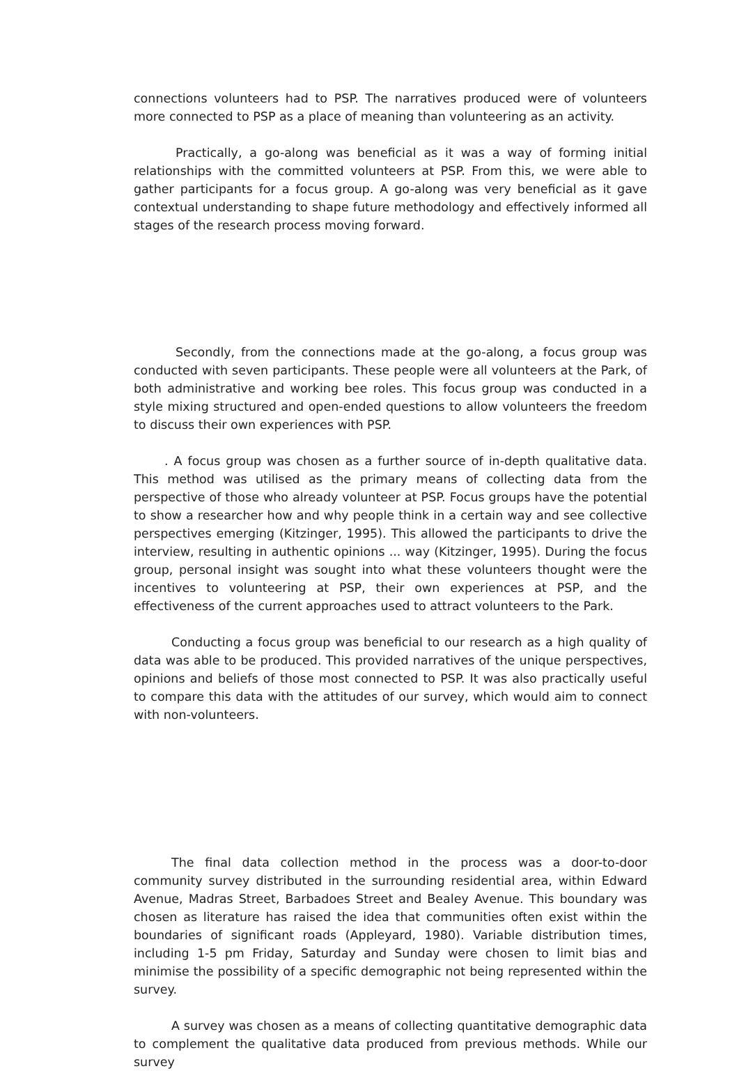connections volunteers had to PSP. The narratives produced were of volunteers more connected to PSP as a place of meaning than volunteering as an activity.
Practically, a go-along was beneficial as it was a way of forming initial relationships with the committed volunteers at PSP. From this, we were able to gather participants for a focus group. A go-along was very beneficial as it gave contextual understanding to shape future methodology and effectively informed all stages of the research process moving forward.
Secondly, from the connections made at the go-along, a focus group was conducted with seven participants. These people were all volunteers at the Park, of both administrative and working bee roles. This focus group was conducted in a style mixing structured and open-ended questions to allow volunteers the freedom to discuss their own experiences with PSP.
. A focus group was chosen as a further source of in-depth qualitative data. This method was utilised as the primary means of collecting data from the perspective of those who already volunteer at PSP. Focus groups have the potential to show a researcher how and why people think in a certain way and see collective perspectives emerging (Kitzinger, 1995). This allowed the participants to drive the interview, resulting in authentic opinions ... way (Kitzinger, 1995). During the focus group, personal insight was sought into what these volunteers thought were the incentives to volunteering at PSP, their own experiences at PSP, and the effectiveness of the current approaches used to attract volunteers to the Park.
Conducting a focus group was beneficial to our research as a high quality of data was able to be produced. This provided narratives of the unique perspectives, opinions and beliefs of those most connected to PSP. It was also practically useful to compare this data with the attitudes of our survey, which would aim to connect with non-volunteers.
The final data collection method in the process was a door-to-door community survey distributed in the surrounding residential area, within Edward Avenue, Madras Street, Barbadoes Street and Bealey Avenue. This boundary was chosen as literature has raised the idea that communities often exist within the boundaries of significant roads (Appleyard, 1980). Variable distribution times, including 1-5 pm Friday, Saturday and Sunday were chosen to limit bias and minimise the possibility of a specific demographic not being represented within the survey.
A survey was chosen as a means of collecting quantitative demographic data to complement the qualitative data produced from previous methods. While our survey